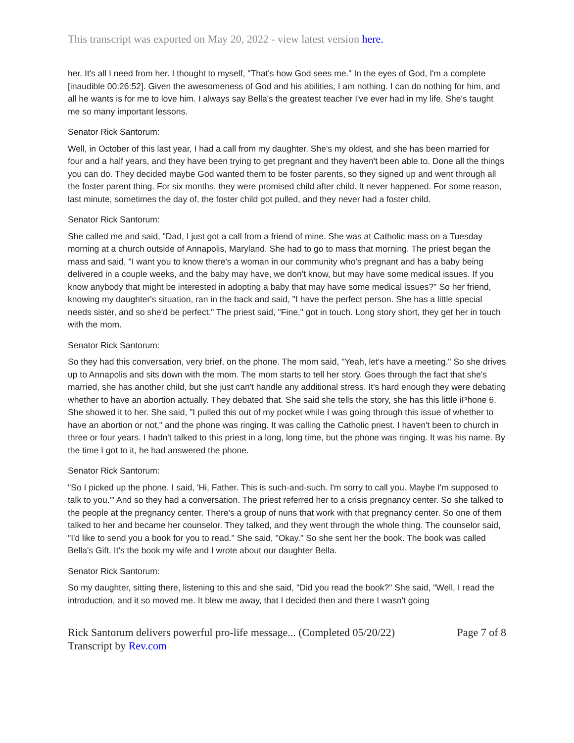This transcript was exported on May 20, 2022 - view latest version here.
her. It's all I need from her. I thought to myself, "That's how God sees me." In the eyes of God, I'm a complete [inaudible 00:26:52]. Given the awesomeness of God and his abilities, I am nothing. I can do nothing for him, and all he wants is for me to love him. I always say Bella's the greatest teacher I've ever had in my life. She's taught me so many important lessons.
Senator Rick Santorum:
Well, in October of this last year, I had a call from my daughter. She's my oldest, and she has been married for four and a half years, and they have been trying to get pregnant and they haven't been able to. Done all the things you can do. They decided maybe God wanted them to be foster parents, so they signed up and went through all the foster parent thing. For six months, they were promised child after child. It never happened. For some reason, last minute, sometimes the day of, the foster child got pulled, and they never had a foster child.
Senator Rick Santorum:
She called me and said, "Dad, I just got a call from a friend of mine. She was at Catholic mass on a Tuesday morning at a church outside of Annapolis, Maryland. She had to go to mass that morning. The priest began the mass and said, "I want you to know there's a woman in our community who's pregnant and has a baby being delivered in a couple weeks, and the baby may have, we don't know, but may have some medical issues. If you know anybody that might be interested in adopting a baby that may have some medical issues?" So her friend, knowing my daughter's situation, ran in the back and said, "I have the perfect person. She has a little special needs sister, and so she'd be perfect." The priest said, "Fine," got in touch. Long story short, they get her in touch with the mom.
Senator Rick Santorum:
So they had this conversation, very brief, on the phone. The mom said, "Yeah, let's have a meeting." So she drives up to Annapolis and sits down with the mom. The mom starts to tell her story. Goes through the fact that she's married, she has another child, but she just can't handle any additional stress. It's hard enough they were debating whether to have an abortion actually. They debated that. She said she tells the story, she has this little iPhone 6. She showed it to her. She said, "I pulled this out of my pocket while I was going through this issue of whether to have an abortion or not," and the phone was ringing. It was calling the Catholic priest. I haven't been to church in three or four years. I hadn't talked to this priest in a long, long time, but the phone was ringing. It was his name. By the time I got to it, he had answered the phone.
Senator Rick Santorum:
"So I picked up the phone. I said, 'Hi, Father. This is such-and-such. I'm sorry to call you. Maybe I'm supposed to talk to you.'" And so they had a conversation. The priest referred her to a crisis pregnancy center. So she talked to the people at the pregnancy center. There's a group of nuns that work with that pregnancy center. So one of them talked to her and became her counselor. They talked, and they went through the whole thing. The counselor said, "I'd like to send you a book for you to read." She said, "Okay." So she sent her the book. The book was called Bella's Gift. It's the book my wife and I wrote about our daughter Bella.
Senator Rick Santorum:
So my daughter, sitting there, listening to this and she said, "Did you read the book?" She said, "Well, I read the introduction, and it so moved me. It blew me away, that I decided then and there I wasn't going
Rick Santorum delivers powerful pro-life message... (Completed 05/20/22)
Transcript by Rev.com
Page 7 of 8